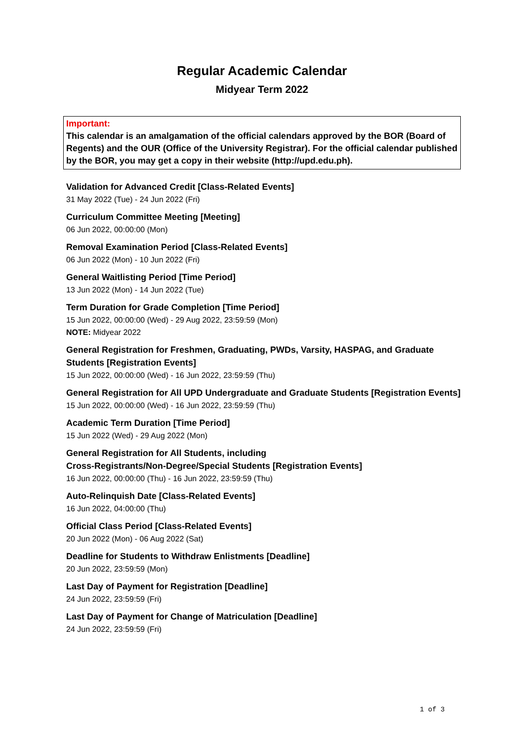Regular Academic Calendar
Midyear Term 2022
Important:
This calendar is an amalgamation of the official calendars approved by the BOR (Board of Regents) and the OUR (Office of the University Registrar). For the official calendar published by the BOR, you may get a copy in their website (http://upd.edu.ph).
Validation for Advanced Credit [Class-Related Events]
31 May 2022 (Tue) - 24 Jun 2022 (Fri)
Curriculum Committee Meeting [Meeting]
06 Jun 2022, 00:00:00 (Mon)
Removal Examination Period [Class-Related Events]
06 Jun 2022 (Mon) - 10 Jun 2022 (Fri)
General Waitlisting Period [Time Period]
13 Jun 2022 (Mon) - 14 Jun 2022 (Tue)
Term Duration for Grade Completion [Time Period]
15 Jun 2022, 00:00:00 (Wed) - 29 Aug 2022, 23:59:59 (Mon)
NOTE: Midyear 2022
General Registration for Freshmen, Graduating, PWDs, Varsity, HASPAG, and Graduate Students [Registration Events]
15 Jun 2022, 00:00:00 (Wed) - 16 Jun 2022, 23:59:59 (Thu)
General Registration for All UPD Undergraduate and Graduate Students [Registration Events]
15 Jun 2022, 00:00:00 (Wed) - 16 Jun 2022, 23:59:59 (Thu)
Academic Term Duration [Time Period]
15 Jun 2022 (Wed) - 29 Aug 2022 (Mon)
General Registration for All Students, including
Cross-Registrants/Non-Degree/Special Students [Registration Events]
16 Jun 2022, 00:00:00 (Thu) - 16 Jun 2022, 23:59:59 (Thu)
Auto-Relinquish Date [Class-Related Events]
16 Jun 2022, 04:00:00 (Thu)
Official Class Period [Class-Related Events]
20 Jun 2022 (Mon) - 06 Aug 2022 (Sat)
Deadline for Students to Withdraw Enlistments [Deadline]
20 Jun 2022, 23:59:59 (Mon)
Last Day of Payment for Registration [Deadline]
24 Jun 2022, 23:59:59 (Fri)
Last Day of Payment for Change of Matriculation [Deadline]
24 Jun 2022, 23:59:59 (Fri)
1 of 3